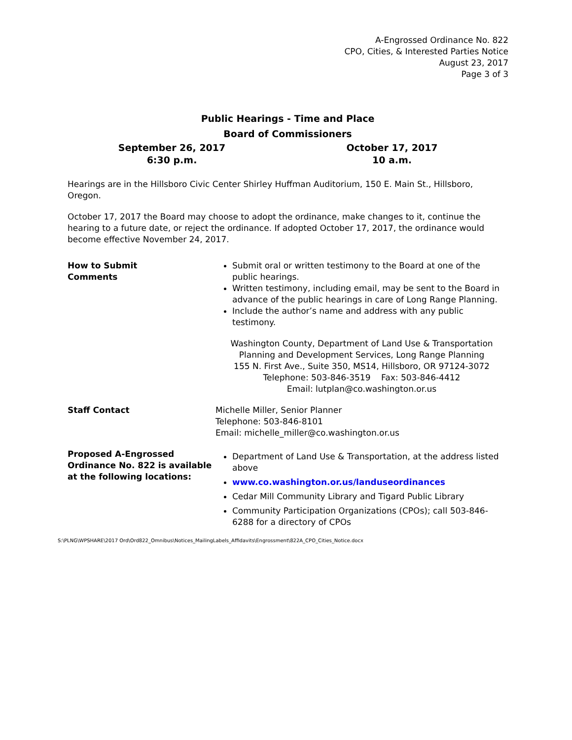A-Engrossed Ordinance No. 822
CPO, Cities, & Interested Parties Notice
August 23, 2017
Page 3 of 3
Public Hearings - Time and Place
Board of Commissioners
September 26, 2017
6:30 p.m.
October 17, 2017
10 a.m.
Hearings are in the Hillsboro Civic Center Shirley Huffman Auditorium, 150 E. Main St., Hillsboro, Oregon.
October 17, 2017 the Board may choose to adopt the ordinance, make changes to it, continue the hearing to a future date, or reject the ordinance. If adopted October 17, 2017, the ordinance would become effective November 24, 2017.
How to Submit
Comments
Submit oral or written testimony to the Board at one of the public hearings.
Written testimony, including email, may be sent to the Board in advance of the public hearings in care of Long Range Planning.
Include the author’s name and address with any public testimony.
Washington County, Department of Land Use & Transportation
Planning and Development Services, Long Range Planning
155 N. First Ave., Suite 350, MS14, Hillsboro, OR 97124-3072
Telephone: 503-846-3519 Fax: 503-846-4412
Email: lutplan@co.washington.or.us
Staff Contact Michelle Miller, Senior Planner
Telephone: 503-846-8101
Email: michelle_miller@co.washington.or.us
Proposed A-Engrossed Ordinance No. 822 is available at the following locations:
Department of Land Use & Transportation, at the address listed above
www.co.washington.or.us/landuseordinances
Cedar Mill Community Library and Tigard Public Library
Community Participation Organizations (CPOs); call 503-846-6288 for a directory of CPOs
S:\PLNG\WPSHARE\2017 Ord\Ord822_Omnibus\Notices_MailingLabels_Affidavits\Engrossment\822A_CPO_Cities_Notice.docx